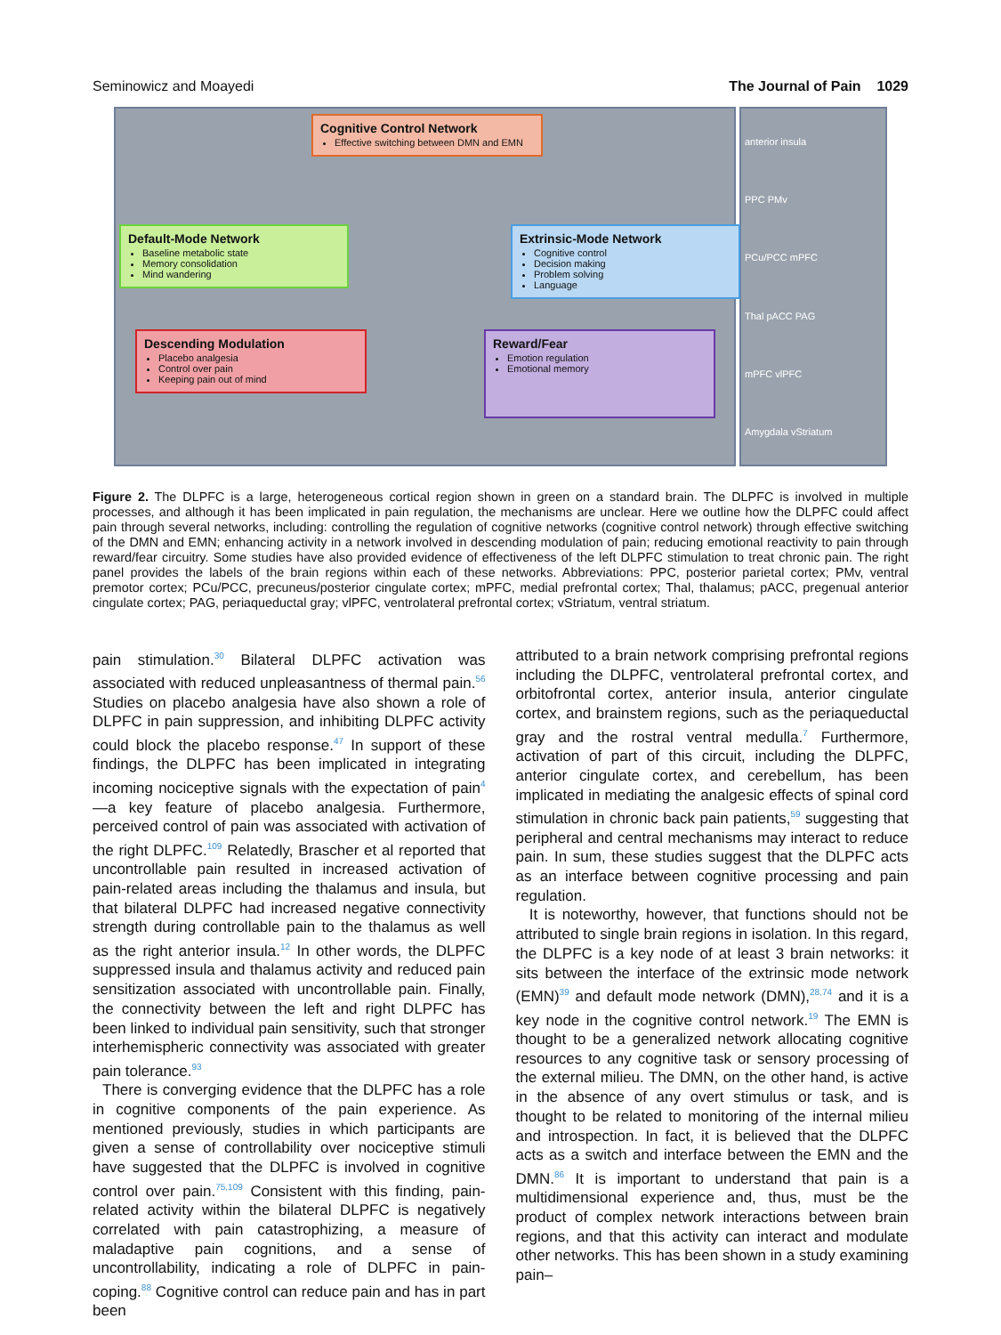Seminowicz and Moayedi The Journal of Pain 1029
Cognitive Control Network
Effective switching between DMN and EMN
Default-Mode Network
Baseline metabolic state
Memory consolidation
Mind wandering
Extrinsic-Mode Network
Cognitive control
Decision making
Problem solving
Language
Descending Modulation
Placebo analgesia
Control over pain
Keeping pain out of mind
Reward/Fear
Emotion regulation
Emotional memory
anterior insula
PPC PMv
PCu/PCC mPFC
Thal pACC PAG
mPFC vlPFC
Amygdala vStriatum
Figure 2. The DLPFC is a large, heterogeneous cortical region shown in green on a standard brain. The DLPFC is involved in multiple processes, and although it has been implicated in pain regulation, the mechanisms are unclear. Here we outline how the DLPFC could affect pain through several networks, including: controlling the regulation of cognitive networks (cognitive control network) through effective switching of the DMN and EMN; enhancing activity in a network involved in descending modulation of pain; reducing emotional reactivity to pain through reward/fear circuitry. Some studies have also provided evidence of effectiveness of the left DLPFC stimulation to treat chronic pain. The right panel provides the labels of the brain regions within each of these networks. Abbreviations: PPC, posterior parietal cortex; PMv, ventral premotor cortex; PCu/PCC, precuneus/posterior cingulate cortex; mPFC, medial prefrontal cortex; Thal, thalamus; pACC, pregenual anterior cingulate cortex; PAG, periaqueductal gray; vlPFC, ventrolateral prefrontal cortex; vStriatum, ventral striatum.
pain stimulation.<sup>30</sup> Bilateral DLPFC activation was associated with reduced unpleasantness of thermal pain.<sup>56</sup> Studies on placebo analgesia have also shown a role of DLPFC in pain suppression, and inhibiting DLPFC activity could block the placebo response.<sup>47</sup> In support of these findings, the DLPFC has been implicated in integrating incoming nociceptive signals with the expectation of pain<sup>4</sup>—a key feature of placebo analgesia. Furthermore, perceived control of pain was associated with activation of the right DLPFC.<sup>109</sup> Relatedly, Brascher et al reported that uncontrollable pain resulted in increased activation of pain-related areas including the thalamus and insula, but that bilateral DLPFC had increased negative connectivity strength during controllable pain to the thalamus as well as the right anterior insula.<sup>12</sup> In other words, the DLPFC suppressed insula and thalamus activity and reduced pain sensitization associated with uncontrollable pain. Finally, the connectivity between the left and right DLPFC has been linked to individual pain sensitivity, such that stronger interhemispheric connectivity was associated with greater pain tolerance.<sup>93</sup>
There is converging evidence that the DLPFC has a role in cognitive components of the pain experience. As mentioned previously, studies in which participants are given a sense of controllability over nociceptive stimuli have suggested that the DLPFC is involved in cognitive control over pain.<sup>75,109</sup> Consistent with this finding, pain-related activity within the bilateral DLPFC is negatively correlated with pain catastrophizing, a measure of maladaptive pain cognitions, and a sense of uncontrollability, indicating a role of DLPFC in pain-coping.<sup>88</sup> Cognitive control can reduce pain and has in part been
attributed to a brain network comprising prefrontal regions including the DLPFC, ventrolateral prefrontal cortex, and orbitofrontal cortex, anterior insula, anterior cingulate cortex, and brainstem regions, such as the periaqueductal gray and the rostral ventral medulla.<sup>7</sup> Furthermore, activation of part of this circuit, including the DLPFC, anterior cingulate cortex, and cerebellum, has been implicated in mediating the analgesic effects of spinal cord stimulation in chronic back pain patients,<sup>59</sup> suggesting that peripheral and central mechanisms may interact to reduce pain. In sum, these studies suggest that the DLPFC acts as an interface between cognitive processing and pain regulation.
It is noteworthy, however, that functions should not be attributed to single brain regions in isolation. In this regard, the DLPFC is a key node of at least 3 brain networks: it sits between the interface of the extrinsic mode network (EMN)<sup>39</sup> and default mode network (DMN),<sup>28,74</sup> and it is a key node in the cognitive control network.<sup>19</sup> The EMN is thought to be a generalized network allocating cognitive resources to any cognitive task or sensory processing of the external milieu. The DMN, on the other hand, is active in the absence of any overt stimulus or task, and is thought to be related to monitoring of the internal milieu and introspection. In fact, it is believed that the DLPFC acts as a switch and interface between the EMN and the DMN.<sup>86</sup> It is important to understand that pain is a multidimensional experience and, thus, must be the product of complex network interactions between brain regions, and that this activity can interact and modulate other networks. This has been shown in a study examining pain–